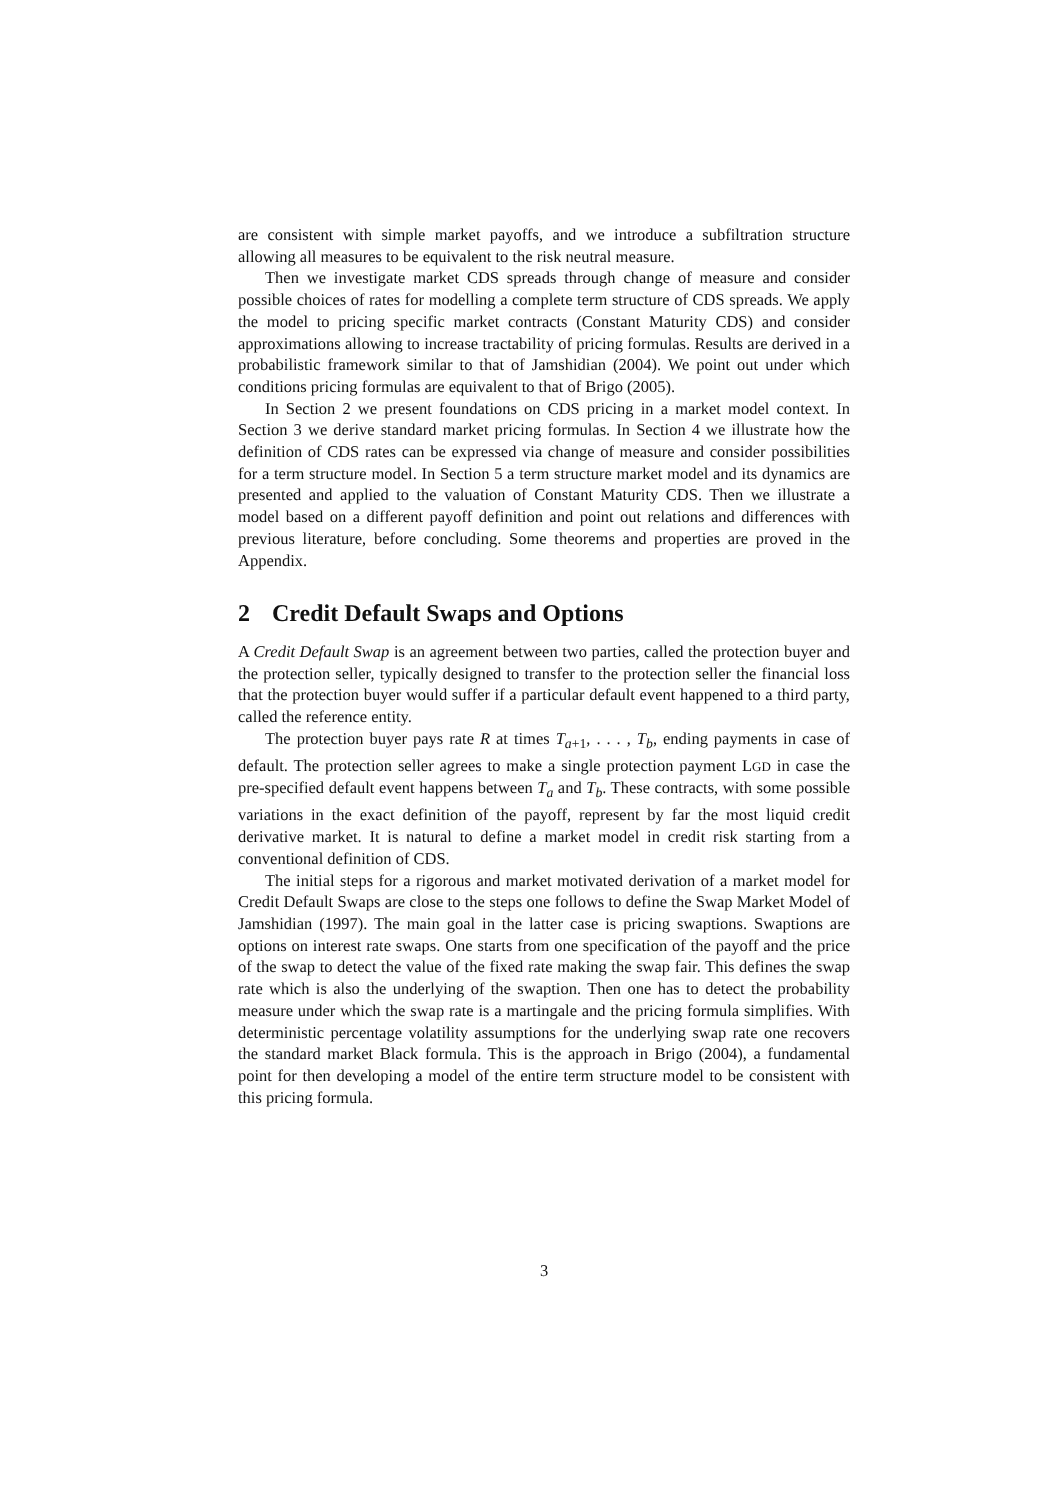are consistent with simple market payoffs, and we introduce a subfiltration structure allowing all measures to be equivalent to the risk neutral measure.
Then we investigate market CDS spreads through change of measure and consider possible choices of rates for modelling a complete term structure of CDS spreads. We apply the model to pricing specific market contracts (Constant Maturity CDS) and consider approximations allowing to increase tractability of pricing formulas. Results are derived in a probabilistic framework similar to that of Jamshidian (2004). We point out under which conditions pricing formulas are equivalent to that of Brigo (2005).
In Section 2 we present foundations on CDS pricing in a market model context. In Section 3 we derive standard market pricing formulas. In Section 4 we illustrate how the definition of CDS rates can be expressed via change of measure and consider possibilities for a term structure model. In Section 5 a term structure market model and its dynamics are presented and applied to the valuation of Constant Maturity CDS. Then we illustrate a model based on a different payoff definition and point out relations and differences with previous literature, before concluding. Some theorems and properties are proved in the Appendix.
2 Credit Default Swaps and Options
A Credit Default Swap is an agreement between two parties, called the protection buyer and the protection seller, typically designed to transfer to the protection seller the financial loss that the protection buyer would suffer if a particular default event happened to a third party, called the reference entity.
The protection buyer pays rate R at times T<sub>a+1</sub>, . . . , T<sub>b</sub>, ending payments in case of default. The protection seller agrees to make a single protection payment LGD in case the pre-specified default event happens between T<sub>a</sub> and T<sub>b</sub>. These contracts, with some possible variations in the exact definition of the payoff, represent by far the most liquid credit derivative market. It is natural to define a market model in credit risk starting from a conventional definition of CDS.
The initial steps for a rigorous and market motivated derivation of a market model for Credit Default Swaps are close to the steps one follows to define the Swap Market Model of Jamshidian (1997). The main goal in the latter case is pricing swaptions. Swaptions are options on interest rate swaps. One starts from one specification of the payoff and the price of the swap to detect the value of the fixed rate making the swap fair. This defines the swap rate which is also the underlying of the swaption. Then one has to detect the probability measure under which the swap rate is a martingale and the pricing formula simplifies. With deterministic percentage volatility assumptions for the underlying swap rate one recovers the standard market Black formula. This is the approach in Brigo (2004), a fundamental point for then developing a model of the entire term structure model to be consistent with this pricing formula.
3